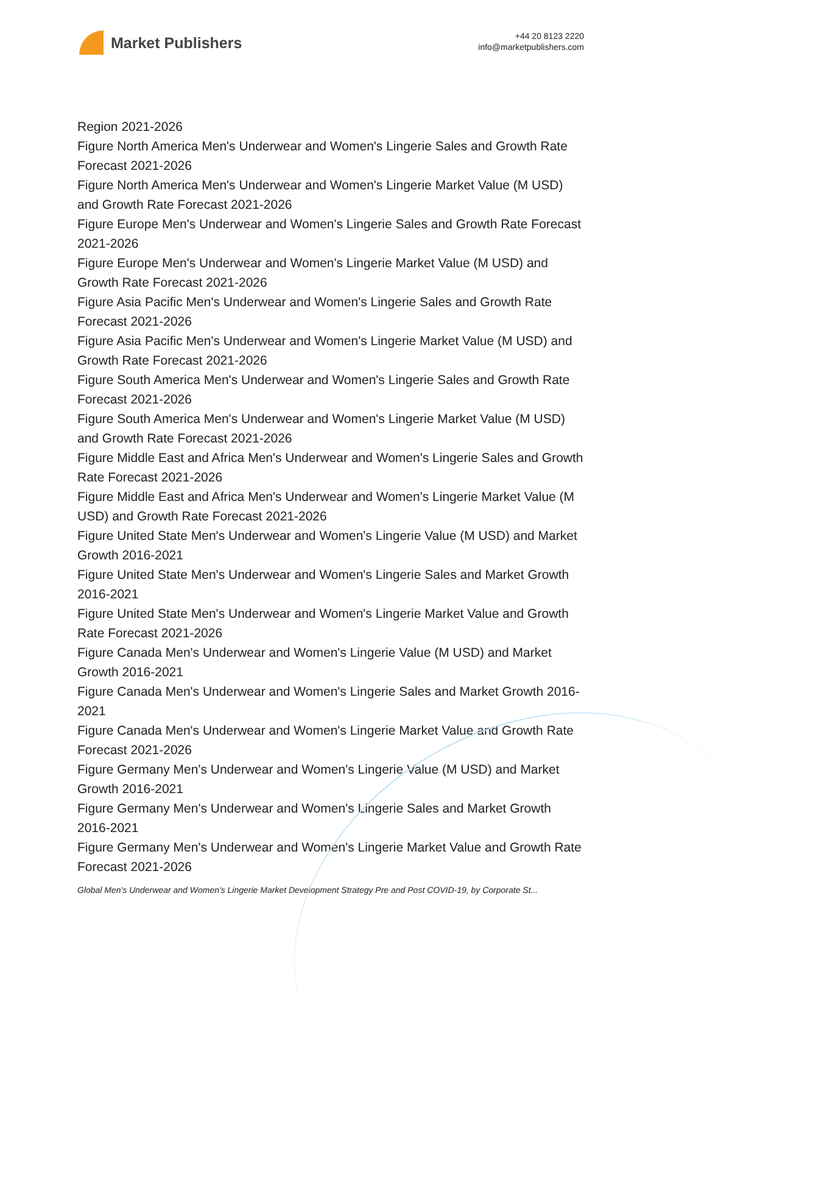Market Publishers
+44 20 8123 2220
info@marketpublishers.com
Region 2021-2026
Figure North America Men's Underwear and Women's Lingerie Sales and Growth Rate Forecast 2021-2026
Figure North America Men's Underwear and Women's Lingerie Market Value (M USD) and Growth Rate Forecast 2021-2026
Figure Europe Men's Underwear and Women's Lingerie Sales and Growth Rate Forecast 2021-2026
Figure Europe Men's Underwear and Women's Lingerie Market Value (M USD) and Growth Rate Forecast 2021-2026
Figure Asia Pacific Men's Underwear and Women's Lingerie Sales and Growth Rate Forecast 2021-2026
Figure Asia Pacific Men's Underwear and Women's Lingerie Market Value (M USD) and Growth Rate Forecast 2021-2026
Figure South America Men's Underwear and Women's Lingerie Sales and Growth Rate Forecast 2021-2026
Figure South America Men's Underwear and Women's Lingerie Market Value (M USD) and Growth Rate Forecast 2021-2026
Figure Middle East and Africa Men's Underwear and Women's Lingerie Sales and Growth Rate Forecast 2021-2026
Figure Middle East and Africa Men's Underwear and Women's Lingerie Market Value (M USD) and Growth Rate Forecast 2021-2026
Figure United State Men's Underwear and Women's Lingerie Value (M USD) and Market Growth 2016-2021
Figure United State Men's Underwear and Women's Lingerie Sales and Market Growth 2016-2021
Figure United State Men's Underwear and Women's Lingerie Market Value and Growth Rate Forecast 2021-2026
Figure Canada Men's Underwear and Women's Lingerie Value (M USD) and Market Growth 2016-2021
Figure Canada Men's Underwear and Women's Lingerie Sales and Market Growth 2016-2021
Figure Canada Men's Underwear and Women's Lingerie Market Value and Growth Rate Forecast 2021-2026
Figure Germany Men's Underwear and Women's Lingerie Value (M USD) and Market Growth 2016-2021
Figure Germany Men's Underwear and Women's Lingerie Sales and Market Growth 2016-2021
Figure Germany Men's Underwear and Women's Lingerie Market Value and Growth Rate Forecast 2021-2026
Global Men's Underwear and Women's Lingerie Market Development Strategy Pre and Post COVID-19, by Corporate St...